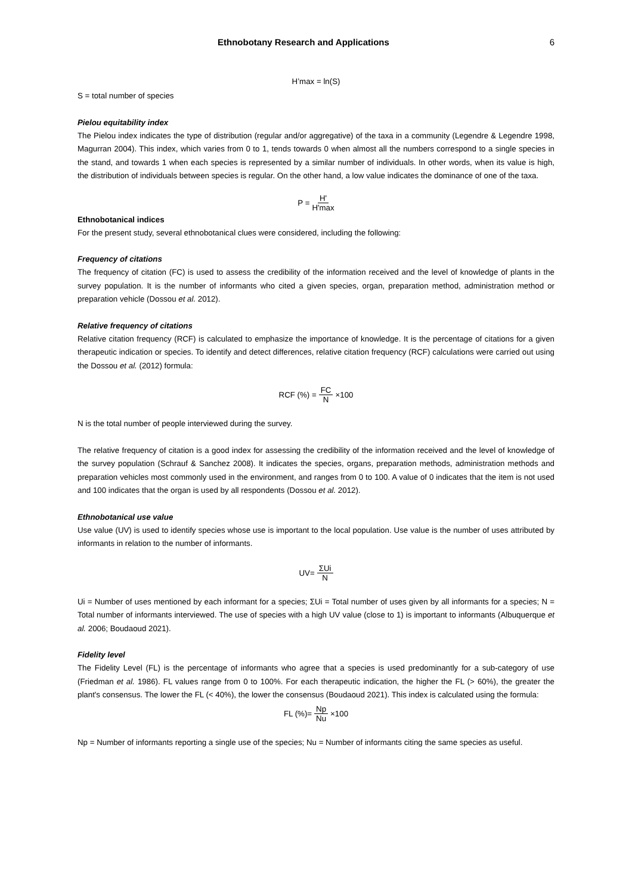Ethnobotany Research and Applications 6
H’max = ln(S)
S = total number of species
Pielou equitability index
The Pielou index indicates the type of distribution (regular and/or aggregative) of the taxa in a community (Legendre & Legendre 1998, Magurran 2004). This index, which varies from 0 to 1, tends towards 0 when almost all the numbers correspond to a single species in the stand, and towards 1 when each species is represented by a similar number of individuals. In other words, when its value is high, the distribution of individuals between species is regular. On the other hand, a low value indicates the dominance of one of the taxa.
P = H' H'max
Ethnobotanical indices
For the present study, several ethnobotanical clues were considered, including the following:
Frequency of citations
The frequency of citation (FC) is used to assess the credibility of the information received and the level of knowledge of plants in the survey population. It is the number of informants who cited a given species, organ, preparation method, administration method or preparation vehicle (Dossou et al. 2012).
Relative frequency of citations
Relative citation frequency (RCF) is calculated to emphasize the importance of knowledge. It is the percentage of citations for a given therapeutic indication or species. To identify and detect differences, relative citation frequency (RCF) calculations were carried out using the Dossou et al. (2012) formula:
RCF (%) = FC N ×100
N is the total number of people interviewed during the survey.
The relative frequency of citation is a good index for assessing the credibility of the information received and the level of knowledge of the survey population (Schrauf & Sanchez 2008). It indicates the species, organs, preparation methods, administration methods and preparation vehicles most commonly used in the environment, and ranges from 0 to 100. A value of 0 indicates that the item is not used and 100 indicates that the organ is used by all respondents (Dossou et al. 2012).
Ethnobotanical use value
Use value (UV) is used to identify species whose use is important to the local population. Use value is the number of uses attributed by informants in relation to the number of informants.
UV= ΣUi N
Ui = Number of uses mentioned by each informant for a species; ΣUi = Total number of uses given by all informants for a species; N = Total number of informants interviewed. The use of species with a high UV value (close to 1) is important to informants (Albuquerque et al. 2006; Boudaoud 2021).
Fidelity level
The Fidelity Level (FL) is the percentage of informants who agree that a species is used predominantly for a sub-category of use (Friedman et al. 1986). FL values range from 0 to 100%. For each therapeutic indication, the higher the FL (> 60%), the greater the plant's consensus. The lower the FL (< 40%), the lower the consensus (Boudaoud 2021). This index is calculated using the formula:
FL (%)= Np Nu ×100
Np = Number of informants reporting a single use of the species; Nu = Number of informants citing the same species as useful.